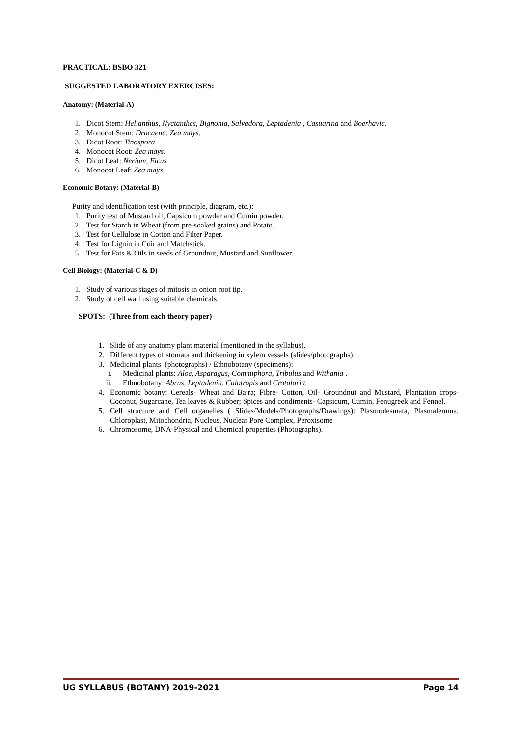PRACTICAL: BSBO 321
SUGGESTED LABORATORY EXERCISES:
Anatomy: (Material-A)
1. Dicot Stem: Helianthus, Nyctanthes, Bignonia, Salvadora, Leptadenia , Casuarina and Boerhavia.
2. Monocot Stem: Dracaena, Zea mays.
3. Dicot Root: Tinospora
4. Monocot Root: Zea mays.
5. Dicot Leaf: Nerium, Ficus
6. Monocot Leaf: Zea mays.
Economic Botany: (Material-B)
Purity and identification test (with principle, diagram, etc.):
1. Purity test of Mustard oil, Capsicum powder and Cumin powder.
2. Test for Starch in Wheat (from pre-soaked grains) and Potato.
3. Test for Cellulose in Cotton and Filter Paper.
4. Test for Lignin in Coir and Matchstick.
5. Test for Fats & Oils in seeds of Groundnut, Mustard and Sunflower.
Cell Biology: (Material-C & D)
1. Study of various stages of mitosis in onion root tip.
2. Study of cell wall using suitable chemicals.
SPOTS: (Three from each theory paper)
1. Slide of any anatomy plant material (mentioned in the syllabus).
2. Different types of stomata and thickening in xylem vessels (slides/photographs).
3. Medicinal plants (photographs) / Ethnobotany (specimens):
i. Medicinal plants: Aloe, Asparagus, Commiphora, Tribulus and Withania .
ii. Ethnobotany: Abrus, Leptadenia, Calotropis and Crotalaria.
4. Economic botany: Cereals- Wheat and Bajra; Fibre- Cotton, Oil- Groundnut and Mustard, Plantation crops- Coconut, Sugarcane, Tea leaves & Rubber; Spices and condiments- Capsicum, Cumin, Fenugreek and Fennel.
5. Cell structure and Cell organelles ( Slides/Models/Photographs/Drawings): Plasmodesmata, Plasmalemma, Chloroplast, Mitochondria, Nucleus, Nuclear Pore Complex, Peroxisome
6. Chromosome, DNA-Physical and Chemical properties (Photographs).
UG SYLLABUS (BOTANY) 2019-2021 Page 14